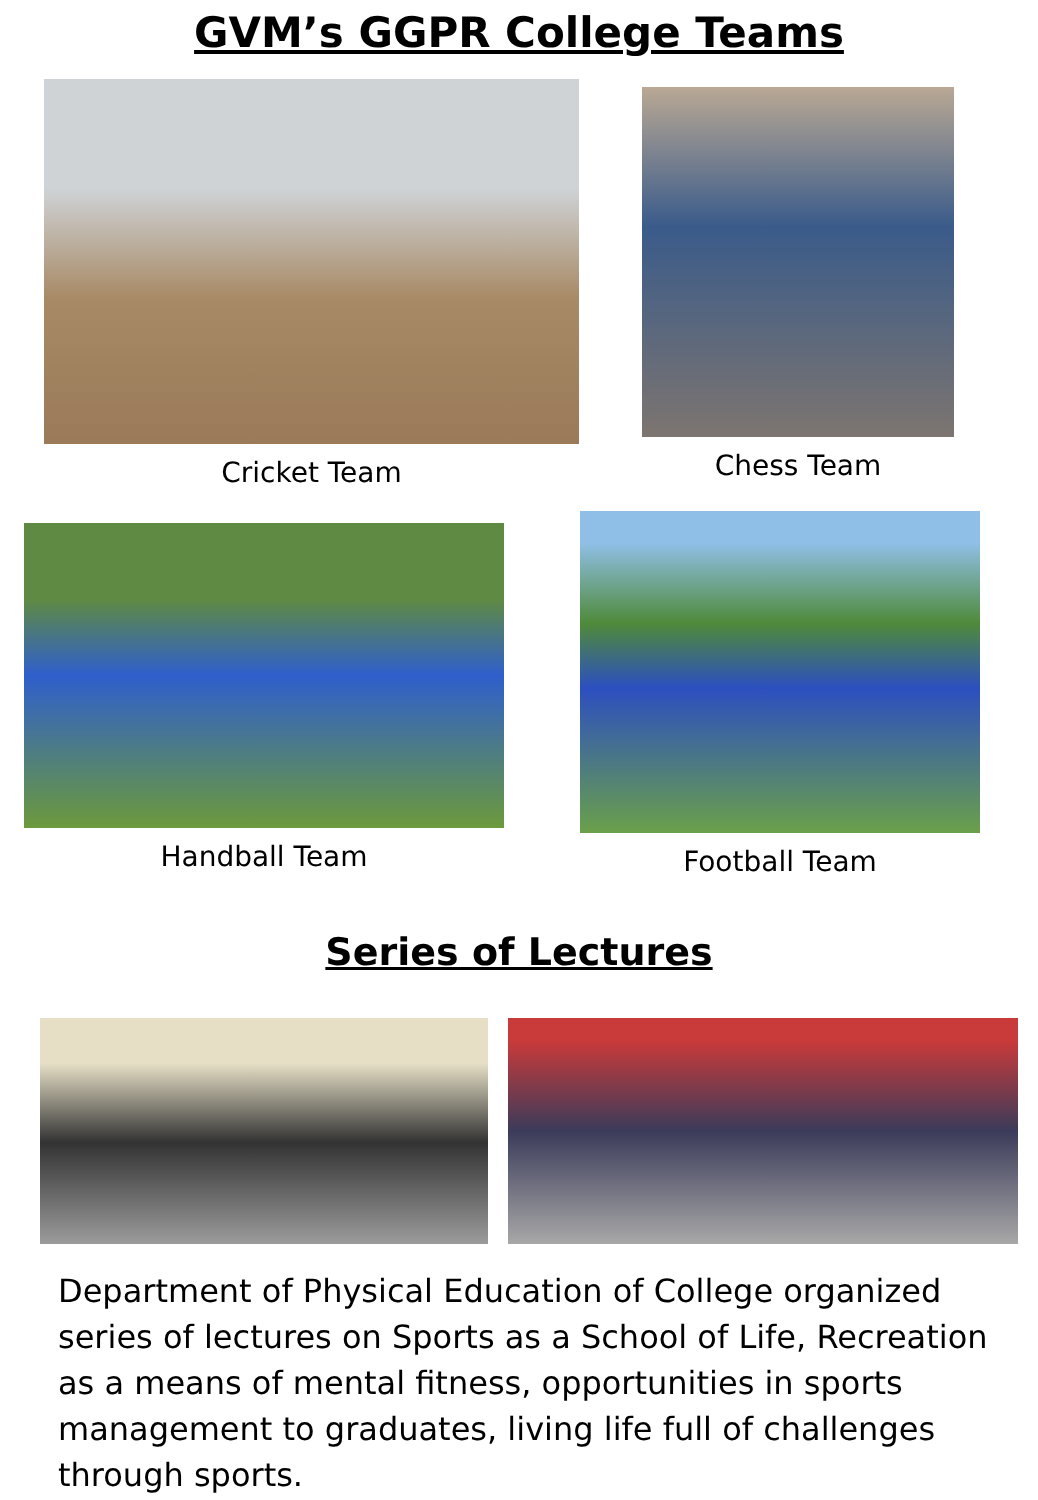GVM’s GGPR College Teams
Cricket Team
Chess Team
Handball Team
Football Team
Series of Lectures
Department of Physical Education of College organized series of lectures on Sports as a School of Life, Recreation as a means of mental fitness, opportunities in sports management to graduates, living life full of challenges through sports.